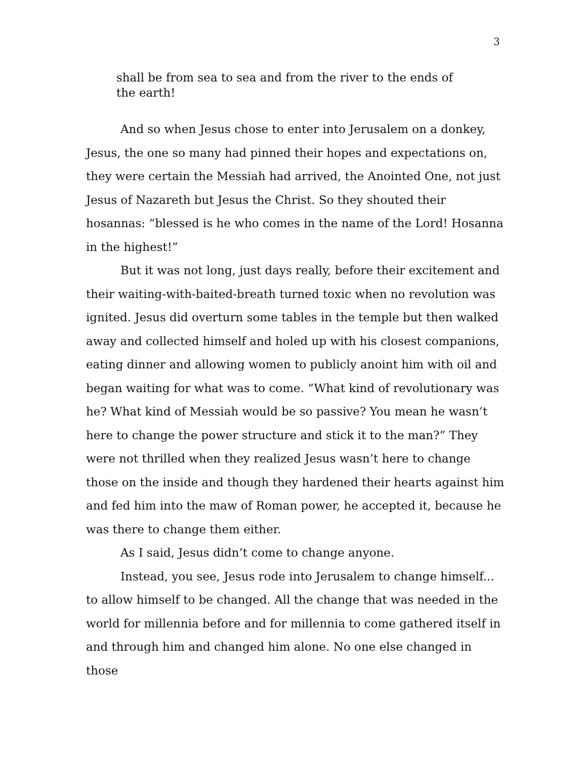3
shall be from sea to sea and from the river to the ends of the earth!
And so when Jesus chose to enter into Jerusalem on a donkey, Jesus, the one so many had pinned their hopes and expectations on, they were certain the Messiah had arrived, the Anointed One, not just Jesus of Nazareth but Jesus the Christ. So they shouted their hosannas: “blessed is he who comes in the name of the Lord! Hosanna in the highest!”
But it was not long, just days really, before their excitement and their waiting-with-baited-breath turned toxic when no revolution was ignited. Jesus did overturn some tables in the temple but then walked away and collected himself and holed up with his closest companions, eating dinner and allowing women to publicly anoint him with oil and began waiting for what was to come. “What kind of revolutionary was he? What kind of Messiah would be so passive? You mean he wasn’t here to change the power structure and stick it to the man?” They were not thrilled when they realized Jesus wasn’t here to change those on the inside and though they hardened their hearts against him and fed him into the maw of Roman power, he accepted it, because he was there to change them either.
As I said, Jesus didn’t come to change anyone.
Instead, you see, Jesus rode into Jerusalem to change himself... to allow himself to be changed. All the change that was needed in the world for millennia before and for millennia to come gathered itself in and through him and changed him alone. No one else changed in those